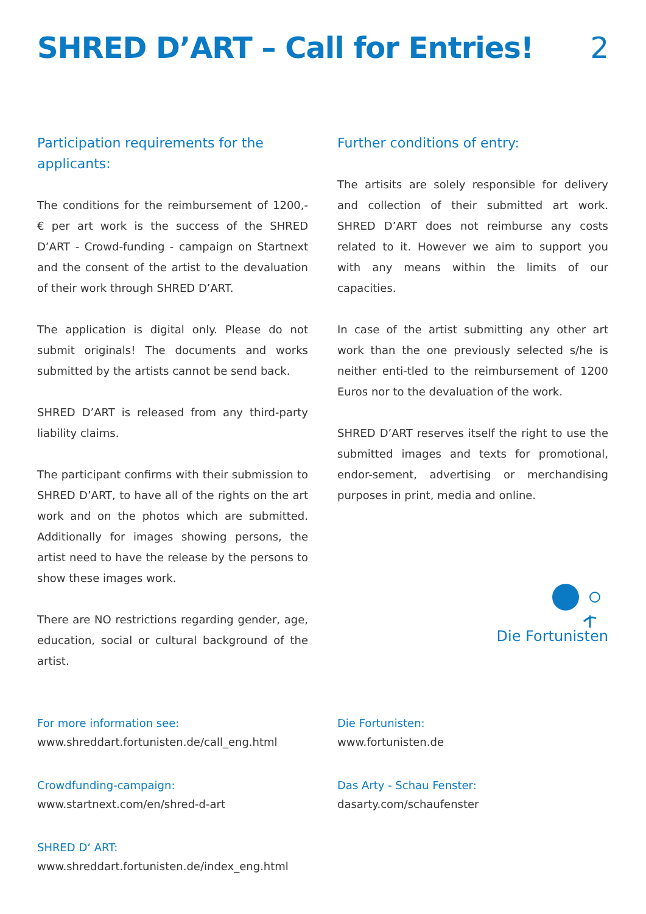SHRED D’ART – Call for Entries! 2
Participation requirements for the applicants:
The conditions for the reimbursement of 1200,- € per art work is the success of the SHRED D’ART - Crowd-funding - campaign on Startnext and the consent of the artist to the devaluation of their work through SHRED D’ART.
The application is digital only. Please do not submit originals! The documents and works submitted by the artists cannot be send back.
SHRED D’ART is released from any third-party liability claims.
The participant confirms with their submission to SHRED D’ART, to have all of the rights on the art work and on the photos which are submitted. Additionally for images showing persons, the artist need to have the release by the persons to show these images work.
There are NO restrictions regarding gender, age, education, social or cultural background of the artist.
Further conditions of entry:
The artisits are solely responsible for delivery and collection of their submitted art work. SHRED D’ART does not reimburse any costs related to it. However we aim to support you with any means within the limits of our capacities.
In case of the artist submitting any other art work than the one previously selected s/he is neither enti-tled to the reimbursement of 1200 Euros nor to the devaluation of the work.
SHRED D’ART reserves itself the right to use the submitted images and texts for promotional, endor-sement, advertising or merchandising purposes in print, media and online.
Die Fortunisten
For more information see:
www.shreddart.fortunisten.de/call_eng.html
Crowdfunding-campaign:
www.startnext.com/en/shred-d-art
SHRED D‘ ART:
www.shreddart.fortunisten.de/index_eng.html
Die Fortunisten:
www.fortunisten.de
Das Arty - Schau Fenster:
dasarty.com/schaufenster